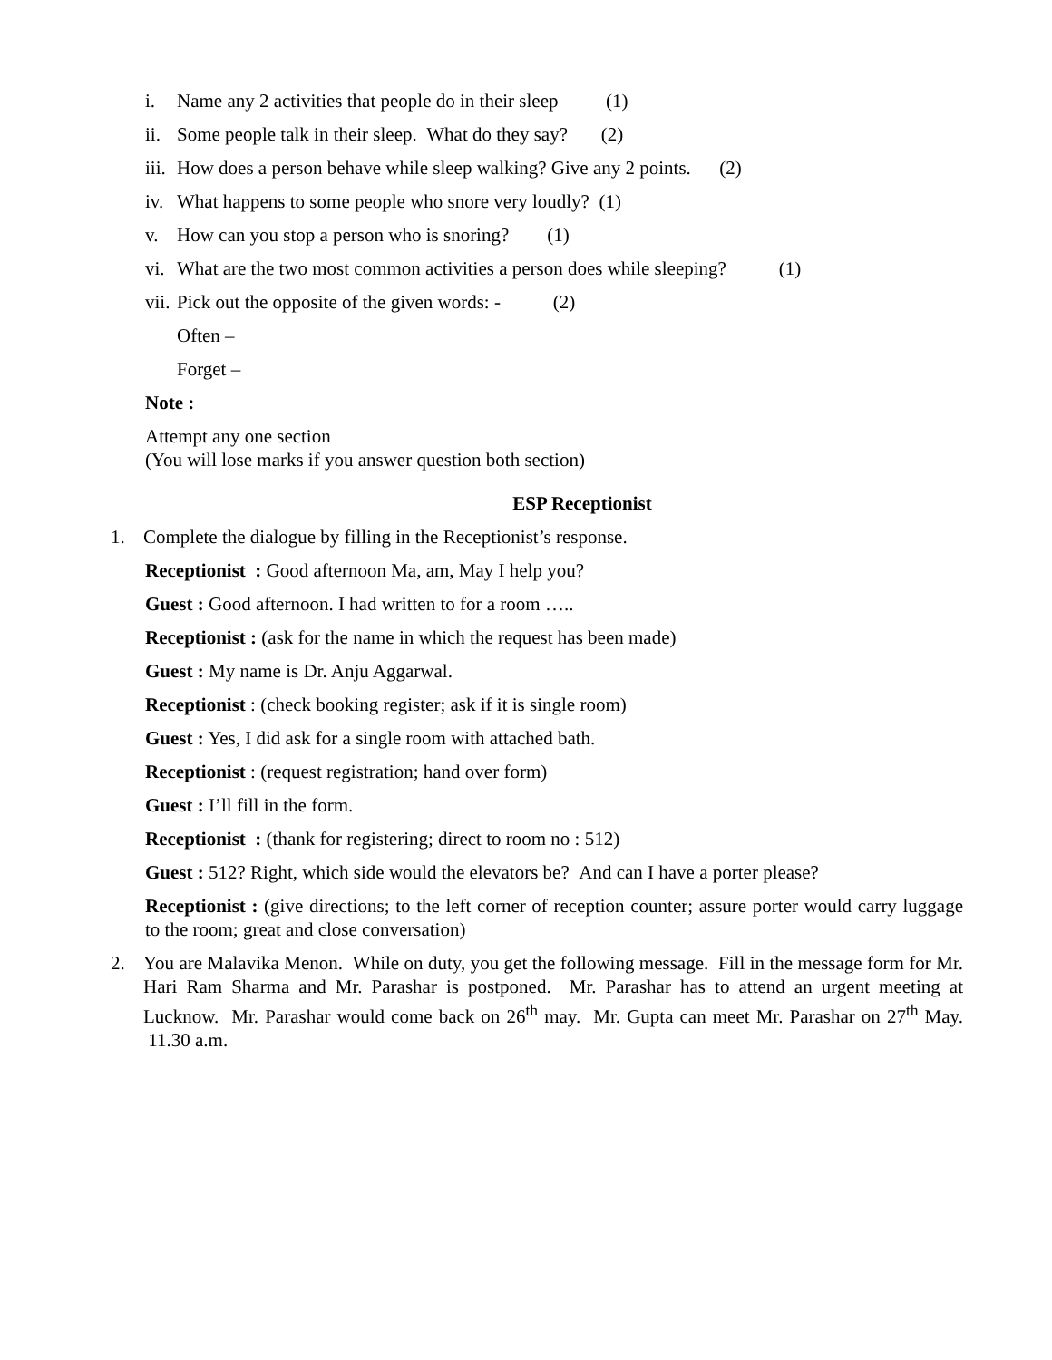i. Name any 2 activities that people do in their sleep (1)
ii. Some people talk in their sleep. What do they say? (2)
iii. How does a person behave while sleep walking? Give any 2 points. (2)
iv. What happens to some people who snore very loudly? (1)
v. How can you stop a person who is snoring? (1)
vi. What are the two most common activities a person does while sleeping? (1)
vii. Pick out the opposite of the given words: - (2)
Often –
Forget –
Note :
Attempt any one section
(You will lose marks if you answer question both section)
ESP Receptionist
1. Complete the dialogue by filling in the Receptionist’s response.
Receptionist : Good afternoon Ma, am, May I help you?
Guest : Good afternoon. I had written to for a room …..
Receptionist : (ask for the name in which the request has been made)
Guest : My name is Dr. Anju Aggarwal.
Receptionist : (check booking register; ask if it is single room)
Guest : Yes, I did ask for a single room with attached bath.
Receptionist : (request registration; hand over form)
Guest : I’ll fill in the form.
Receptionist : (thank for registering; direct to room no : 512)
Guest : 512? Right, which side would the elevators be? And can I have a porter please?
Receptionist : (give directions; to the left corner of reception counter; assure porter would carry luggage to the room; great and close conversation)
2. You are Malavika Menon. While on duty, you get the following message. Fill in the message form for Mr. Hari Ram Sharma and Mr. Parashar is postponed. Mr. Parashar has to attend an urgent meeting at Lucknow. Mr. Parashar would come back on 26<sup>th</sup> may. Mr. Gupta can meet Mr. Parashar on 27<sup>th</sup> May. 11.30 a.m.